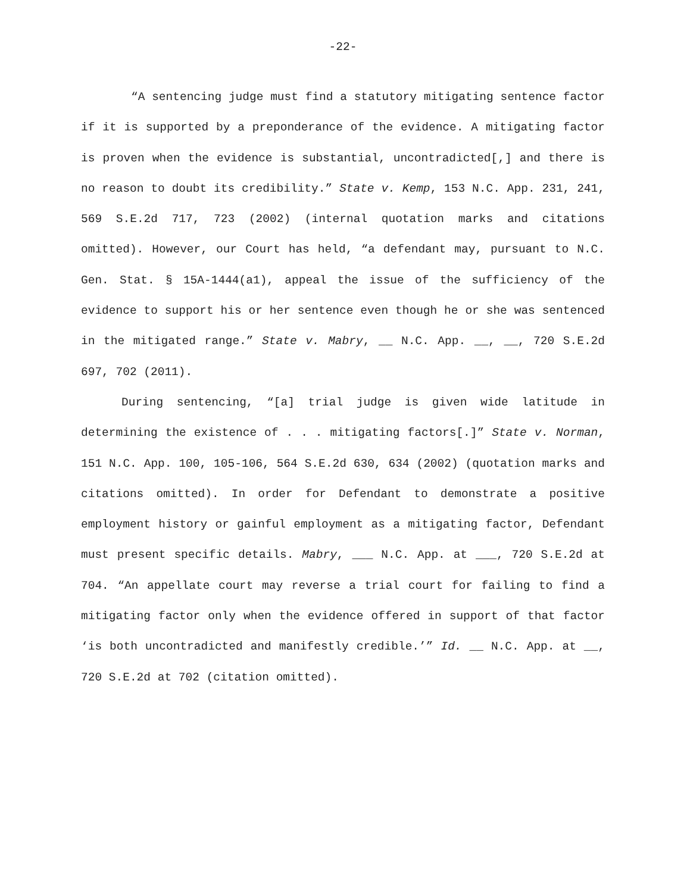-22-
“A sentencing judge must find a statutory mitigating sentence factor if it is supported by a preponderance of the evidence. A mitigating factor is proven when the evidence is substantial, uncontradicted[,] and there is no reason to doubt its credibility.” State v. Kemp, 153 N.C. App. 231, 241, 569 S.E.2d 717, 723 (2002) (internal quotation marks and citations omitted). However, our Court has held, “a defendant may, pursuant to N.C. Gen. Stat. § 15A-1444(a1), appeal the issue of the sufficiency of the evidence to support his or her sentence even though he or she was sentenced in the mitigated range.” State v. Mabry, __ N.C. App. __, __, 720 S.E.2d 697, 702 (2011).
During sentencing, “[a] trial judge is given wide latitude in determining the existence of . . . mitigating factors[.]” State v. Norman, 151 N.C. App. 100, 105-106, 564 S.E.2d 630, 634 (2002) (quotation marks and citations omitted). In order for Defendant to demonstrate a positive employment history or gainful employment as a mitigating factor, Defendant must present specific details. Mabry, ___ N.C. App. at ___, 720 S.E.2d at 704. “An appellate court may reverse a trial court for failing to find a mitigating factor only when the evidence offered in support of that factor ‘is both uncontradicted and manifestly credible.’” Id. __ N.C. App. at __, 720 S.E.2d at 702 (citation omitted).